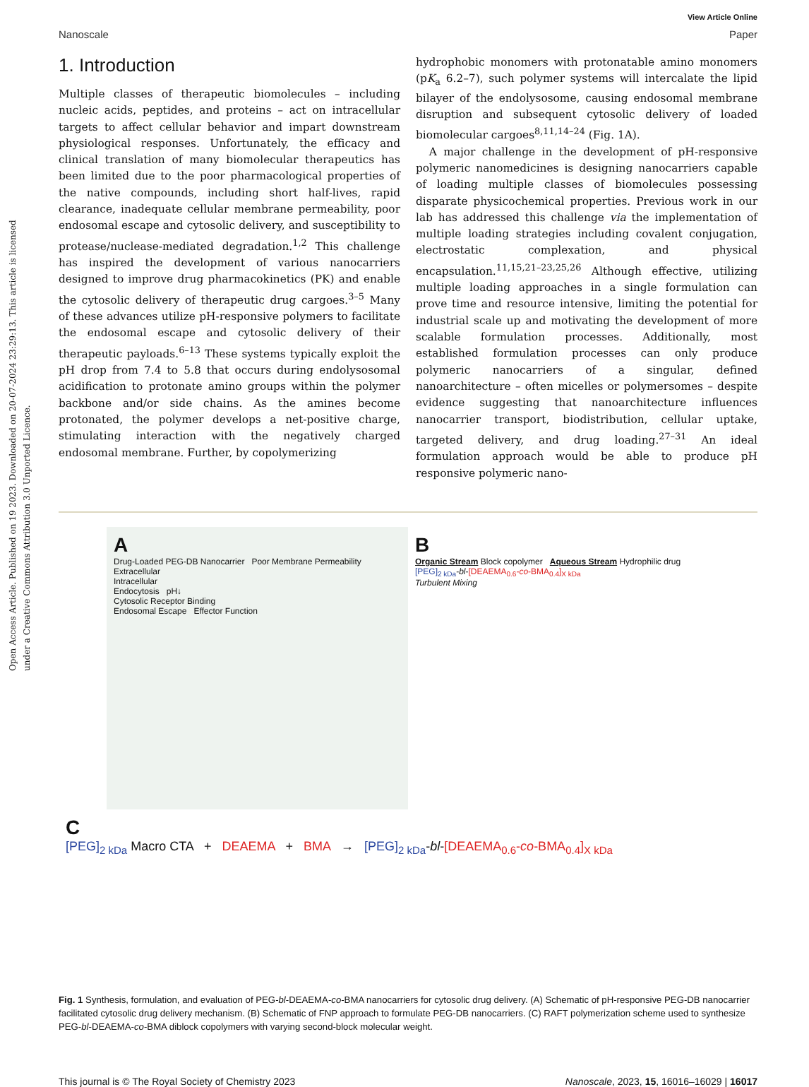Open Access Article. Published on 19 2023. Downloaded on 20-07-2024 23:29:13. This article is licensed under a Creative Commons Attribution 3.0 Unported Licence.
View Article Online
Nanoscale Paper
1. Introduction
Multiple classes of therapeutic biomolecules – including nucleic acids, peptides, and proteins – act on intracellular targets to affect cellular behavior and impart downstream physiological responses. Unfortunately, the efficacy and clinical translation of many biomolecular therapeutics has been limited due to the poor pharmacological properties of the native compounds, including short half-lives, rapid clearance, inadequate cellular membrane permeability, poor endosomal escape and cytosolic delivery, and susceptibility to protease/nuclease-mediated degradation.<sup>1,2</sup> This challenge has inspired the development of various nanocarriers designed to improve drug pharmacokinetics (PK) and enable the cytosolic delivery of therapeutic drug cargoes.<sup>3–5</sup> Many of these advances utilize pH-responsive polymers to facilitate the endosomal escape and cytosolic delivery of their therapeutic payloads.<sup>6–13</sup> These systems typically exploit the pH drop from 7.4 to 5.8 that occurs during endolysosomal acidification to protonate amino groups within the polymer backbone and/or side chains. As the amines become protonated, the polymer develops a net-positive charge, stimulating interaction with the negatively charged endosomal membrane. Further, by copolymerizing
hydrophobic monomers with protonatable amino monomers (pK<sub>a</sub> 6.2–7), such polymer systems will intercalate the lipid bilayer of the endolysosome, causing endosomal membrane disruption and subsequent cytosolic delivery of loaded biomolecular cargoes<sup>8,11,14–24</sup> (Fig. 1A).
A major challenge in the development of pH-responsive polymeric nanomedicines is designing nanocarriers capable of loading multiple classes of biomolecules possessing disparate physicochemical properties. Previous work in our lab has addressed this challenge via the implementation of multiple loading strategies including covalent conjugation, electrostatic complexation, and physical encapsulation.<sup>11,15,21–23,25,26</sup> Although effective, utilizing multiple loading approaches in a single formulation can prove time and resource intensive, limiting the potential for industrial scale up and motivating the development of more scalable formulation processes. Additionally, most established formulation processes can only produce polymeric nanocarriers of a singular, defined nanoarchitecture – often micelles or polymersomes – despite evidence suggesting that nanoarchitecture influences nanocarrier transport, biodistribution, cellular uptake, targeted delivery, and drug loading.<sup>27–31</sup> An ideal formulation approach would be able to produce pH responsive polymeric nano-
A
Drug-Loaded PEG-DB Nanocarrier Poor Membrane Permeability
Extracellular
Intracellular
Endocytosis pH↓
Cytosolic Receptor Binding
Endosomal Escape Effector Function
B
Organic Stream Block copolymer Aqueous Stream Hydrophilic drug
[PEG]<sub>2 kDa</sub>-bl-[DEAEMA<sub>0.6</sub>-co-BMA<sub>0.4</sub>]<sub>X kDa</sub>
Turbulent Mixing
C
[PEG]<sub>2 kDa</sub> Macro CTA + DEAEMA + BMA → [PEG]<sub>2 kDa</sub>-bl-[DEAEMA<sub>0.6</sub>-co-BMA<sub>0.4</sub>]<sub>X kDa</sub>
Fig. 1 Synthesis, formulation, and evaluation of PEG-bl-DEAEMA-co-BMA nanocarriers for cytosolic drug delivery. (A) Schematic of pH-responsive PEG-DB nanocarrier facilitated cytosolic drug delivery mechanism. (B) Schematic of FNP approach to formulate PEG-DB nanocarriers. (C) RAFT polymerization scheme used to synthesize PEG-bl-DEAEMA-co-BMA diblock copolymers with varying second-block molecular weight.
This journal is © The Royal Society of Chemistry 2023 Nanoscale, 2023, 15, 16016–16029 | 16017